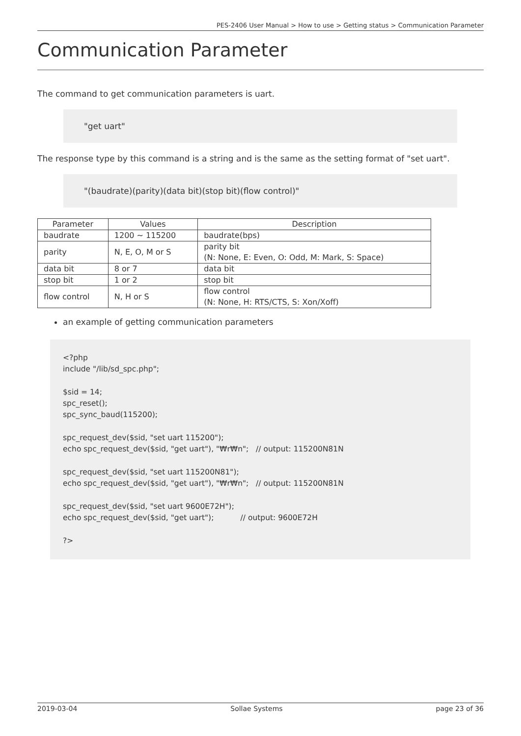PES-2406 User Manual > How to use > Getting status > Communication Parameter
Communication Parameter
The command to get communication parameters is uart.
"get uart"
The response type by this command is a string and is the same as the setting format of "set uart".
"(baudrate)(parity)(data bit)(stop bit)(flow control)"
| Parameter | Values | Description |
| --- | --- | --- |
| baudrate | 1200 ~ 115200 | baudrate(bps) |
| parity | N, E, O, M or S | parity bit (N: None, E: Even, O: Odd, M: Mark, S: Space) |
| data bit | 8 or 7 | data bit |
| stop bit | 1 or 2 | stop bit |
| flow control | N, H or S | flow control (N: None, H: RTS/CTS, S: Xon/Xoff) |
an example of getting communication parameters
<?php
include "/lib/sd_spc.php";

$sid = 14;
spc_reset();
spc_sync_baud(115200);

spc_request_dev($sid, "set uart 115200");
echo spc_request_dev($sid, "get uart"), "₩r₩n";   // output: 115200N81N

spc_request_dev($sid, "set uart 115200N81");
echo spc_request_dev($sid, "get uart"), "₩r₩n";   // output: 115200N81N

spc_request_dev($sid, "set uart 9600E72H");
echo spc_request_dev($sid, "get uart");           // output: 9600E72H

?>
2019-03-04 Sollae Systems page 23 of 36